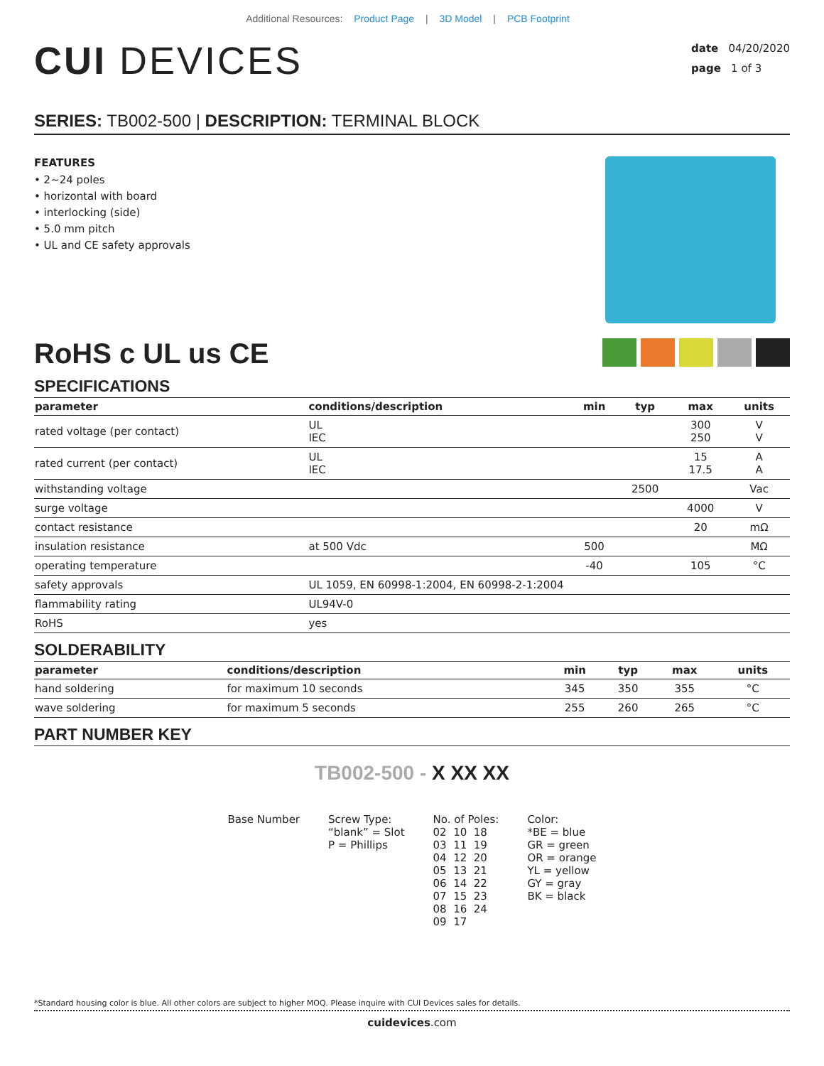Additional Resources: Product Page | 3D Model | PCB Footprint
CUI DEVICES
date 04/20/2020
page 1 of 3
SERIES: TB002-500 | DESCRIPTION: TERMINAL BLOCK
FEATURES
• 2~24 poles
• horizontal with board
• interlocking (side)
• 5.0 mm pitch
• UL and CE safety approvals
RoHS c UL us CE
SPECIFICATIONS
| parameter | conditions/description | min | typ | max | units |
| --- | --- | --- | --- | --- | --- |
| rated voltage (per contact) | UL IEC | | | 300 250 | V V |
| rated current (per contact) | UL IEC | | | 15 17.5 | A A |
| withstanding voltage | | | 2500 | | Vac |
| surge voltage | | | | 4000 | V |
| contact resistance | | | | 20 | mΩ |
| insulation resistance | at 500 Vdc | 500 | | | MΩ |
| operating temperature | | -40 | | 105 | °C |
| safety approvals | UL 1059, EN 60998-1:2004, EN 60998-2-1:2004 | | | | |
| flammability rating | UL94V-0 | | | | |
| RoHS | yes | | | | |
SOLDERABILITY
| parameter | conditions/description | min | typ | max | units |
| --- | --- | --- | --- | --- | --- |
| hand soldering | for maximum 10 seconds | 345 | 350 | 355 | °C |
| wave soldering | for maximum 5 seconds | 255 | 260 | 265 | °C |
PART NUMBER KEY
TB002-500 - X XX XX
Base Number Screw Type:
“blank” = Slot
P = Phillips
No. of Poles:
02 10 18
03 11 19
04 12 20
05 13 21
06 14 22
07 15 23
08 16 24
09 17
Color:
*BE = blue
GR = green
OR = orange
YL = yellow
GY = gray
BK = black
*Standard housing color is blue. All other colors are subject to higher MOQ. Please inquire with CUI Devices sales for details.
cuidevices.com